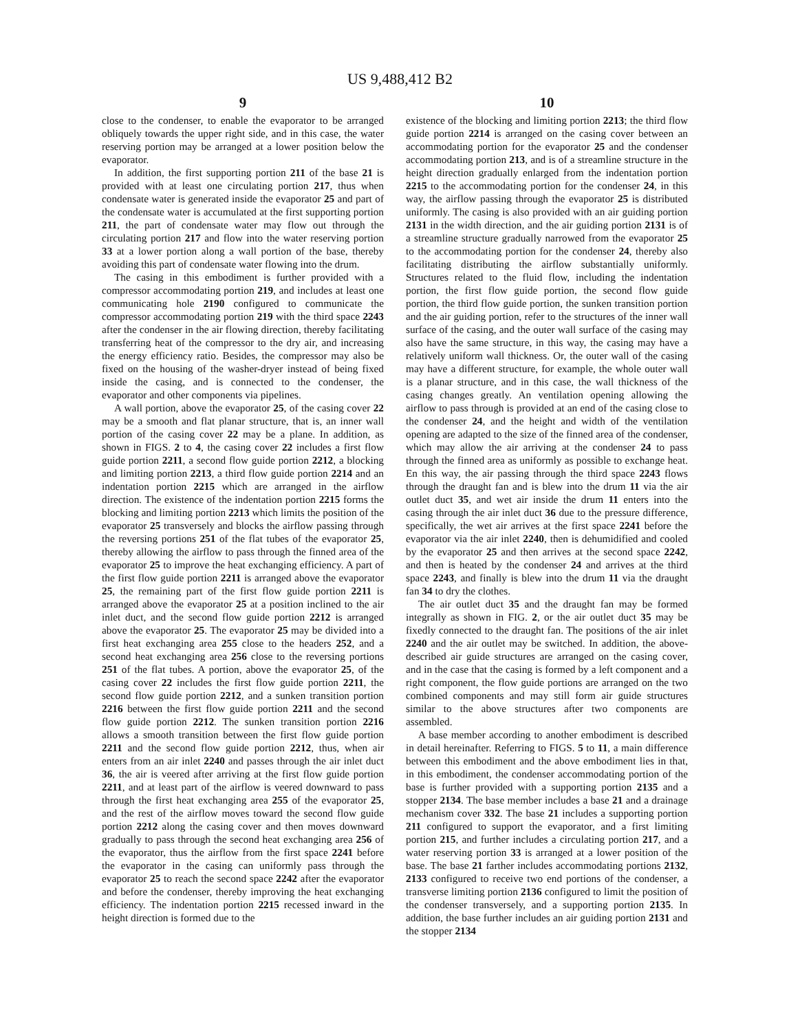US 9,488,412 B2
9
close to the condenser, to enable the evaporator to be arranged obliquely towards the upper right side, and in this case, the water reserving portion may be arranged at a lower position below the evaporator.
In addition, the first supporting portion 211 of the base 21 is provided with at least one circulating portion 217, thus when condensate water is generated inside the evaporator 25 and part of the condensate water is accumulated at the first supporting portion 211, the part of condensate water may flow out through the circulating portion 217 and flow into the water reserving portion 33 at a lower portion along a wall portion of the base, thereby avoiding this part of condensate water flowing into the drum.
The casing in this embodiment is further provided with a compressor accommodating portion 219, and includes at least one communicating hole 2190 configured to communicate the compressor accommodating portion 219 with the third space 2243 after the condenser in the air flowing direction, thereby facilitating transferring heat of the compressor to the dry air, and increasing the energy efficiency ratio. Besides, the compressor may also be fixed on the housing of the washer-dryer instead of being fixed inside the casing, and is connected to the condenser, the evaporator and other components via pipelines.
A wall portion, above the evaporator 25, of the casing cover 22 may be a smooth and flat planar structure, that is, an inner wall portion of the casing cover 22 may be a plane. In addition, as shown in FIGS. 2 to 4, the casing cover 22 includes a first flow guide portion 2211, a second flow guide portion 2212, a blocking and limiting portion 2213, a third flow guide portion 2214 and an indentation portion 2215 which are arranged in the airflow direction. The existence of the indentation portion 2215 forms the blocking and limiting portion 2213 which limits the position of the evaporator 25 transversely and blocks the airflow passing through the reversing portions 251 of the flat tubes of the evaporator 25, thereby allowing the airflow to pass through the finned area of the evaporator 25 to improve the heat exchanging efficiency. A part of the first flow guide portion 2211 is arranged above the evaporator 25, the remaining part of the first flow guide portion 2211 is arranged above the evaporator 25 at a position inclined to the air inlet duct, and the second flow guide portion 2212 is arranged above the evaporator 25. The evaporator 25 may be divided into a first heat exchanging area 255 close to the headers 252, and a second heat exchanging area 256 close to the reversing portions 251 of the flat tubes. A portion, above the evaporator 25, of the casing cover 22 includes the first flow guide portion 2211, the second flow guide portion 2212, and a sunken transition portion 2216 between the first flow guide portion 2211 and the second flow guide portion 2212. The sunken transition portion 2216 allows a smooth transition between the first flow guide portion 2211 and the second flow guide portion 2212, thus, when air enters from an air inlet 2240 and passes through the air inlet duct 36, the air is veered after arriving at the first flow guide portion 2211, and at least part of the airflow is veered downward to pass through the first heat exchanging area 255 of the evaporator 25, and the rest of the airflow moves toward the second flow guide portion 2212 along the casing cover and then moves downward gradually to pass through the second heat exchanging area 256 of the evaporator, thus the airflow from the first space 2241 before the evaporator in the casing can uniformly pass through the evaporator 25 to reach the second space 2242 after the evaporator and before the condenser, thereby improving the heat exchanging efficiency. The indentation portion 2215 recessed inward in the height direction is formed due to the
10
existence of the blocking and limiting portion 2213; the third flow guide portion 2214 is arranged on the casing cover between an accommodating portion for the evaporator 25 and the condenser accommodating portion 213, and is of a streamline structure in the height direction gradually enlarged from the indentation portion 2215 to the accommodating portion for the condenser 24, in this way, the airflow passing through the evaporator 25 is distributed uniformly. The casing is also provided with an air guiding portion 2131 in the width direction, and the air guiding portion 2131 is of a streamline structure gradually narrowed from the evaporator 25 to the accommodating portion for the condenser 24, thereby also facilitating distributing the airflow substantially uniformly. Structures related to the fluid flow, including the indentation portion, the first flow guide portion, the second flow guide portion, the third flow guide portion, the sunken transition portion and the air guiding portion, refer to the structures of the inner wall surface of the casing, and the outer wall surface of the casing may also have the same structure, in this way, the casing may have a relatively uniform wall thickness. Or, the outer wall of the casing may have a different structure, for example, the whole outer wall is a planar structure, and in this case, the wall thickness of the casing changes greatly. An ventilation opening allowing the airflow to pass through is provided at an end of the casing close to the condenser 24, and the height and width of the ventilation opening are adapted to the size of the finned area of the condenser, which may allow the air arriving at the condenser 24 to pass through the finned area as uniformly as possible to exchange heat. En this way, the air passing through the third space 2243 flows through the draught fan and is blew into the drum 11 via the air outlet duct 35, and wet air inside the drum 11 enters into the casing through the air inlet duct 36 due to the pressure difference, specifically, the wet air arrives at the first space 2241 before the evaporator via the air inlet 2240, then is dehumidified and cooled by the evaporator 25 and then arrives at the second space 2242, and then is heated by the condenser 24 and arrives at the third space 2243, and finally is blew into the drum 11 via the draught fan 34 to dry the clothes.
The air outlet duct 35 and the draught fan may be formed integrally as shown in FIG. 2, or the air outlet duct 35 may be fixedly connected to the draught fan. The positions of the air inlet 2240 and the air outlet may be switched. In addition, the above-described air guide structures are arranged on the casing cover, and in the case that the casing is formed by a left component and a right component, the flow guide portions are arranged on the two combined components and may still form air guide structures similar to the above structures after two components are assembled.
A base member according to another embodiment is described in detail hereinafter. Referring to FIGS. 5 to 11, a main difference between this embodiment and the above embodiment lies in that, in this embodiment, the condenser accommodating portion of the base is further provided with a supporting portion 2135 and a stopper 2134. The base member includes a base 21 and a drainage mechanism cover 332. The base 21 includes a supporting portion 211 configured to support the evaporator, and a first limiting portion 215, and further includes a circulating portion 217, and a water reserving portion 33 is arranged at a lower position of the base. The base 21 farther includes accommodating portions 2132, 2133 configured to receive two end portions of the condenser, a transverse limiting portion 2136 configured to limit the position of the condenser transversely, and a supporting portion 2135. In addition, the base further includes an air guiding portion 2131 and the stopper 2134